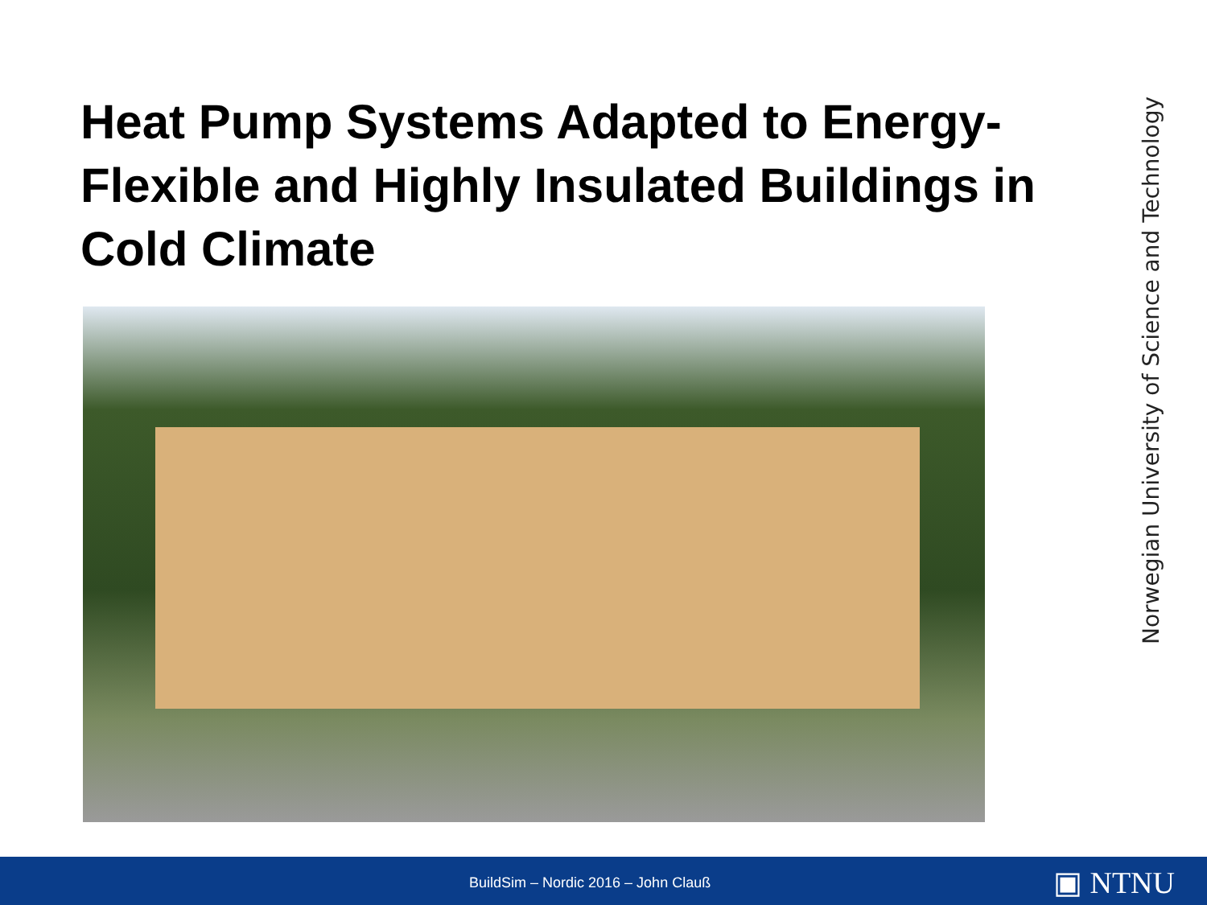Heat Pump Systems Adapted to Energy-Flexible and Highly Insulated Buildings in Cold Climate
Norwegian University of Science and Technology
BuildSim – Nordic 2016 – John Clauß
▣ NTNU